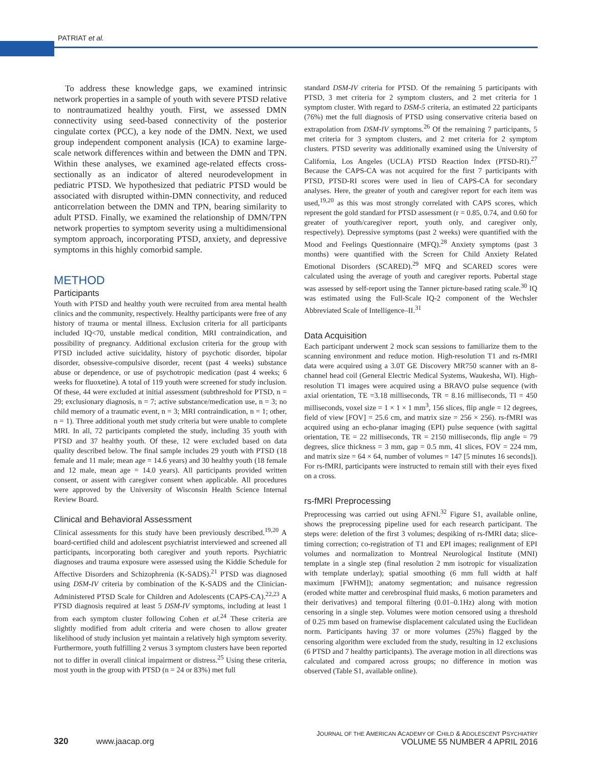PATRIAT et al.
To address these knowledge gaps, we examined intrinsic network properties in a sample of youth with severe PTSD relative to nontraumatized healthy youth. First, we assessed DMN connectivity using seed-based connectivity of the posterior cingulate cortex (PCC), a key node of the DMN. Next, we used group independent component analysis (ICA) to examine large-scale network differences within and between the DMN and TPN. Within these analyses, we examined age-related effects cross-sectionally as an indicator of altered neurodevelopment in pediatric PTSD. We hypothesized that pediatric PTSD would be associated with disrupted within-DMN connectivity, and reduced anticorrelation between the DMN and TPN, bearing similarity to adult PTSD. Finally, we examined the relationship of DMN/TPN network properties to symptom severity using a multidimensional symptom approach, incorporating PTSD, anxiety, and depressive symptoms in this highly comorbid sample.
METHOD
Participants
Youth with PTSD and healthy youth were recruited from area mental health clinics and the community, respectively. Healthy participants were free of any history of trauma or mental illness. Exclusion criteria for all participants included IQ<70, unstable medical condition, MRI contraindication, and possibility of pregnancy. Additional exclusion criteria for the group with PTSD included active suicidality, history of psychotic disorder, bipolar disorder, obsessive-compulsive disorder, recent (past 4 weeks) substance abuse or dependence, or use of psychotropic medication (past 4 weeks; 6 weeks for fluoxetine). A total of 119 youth were screened for study inclusion. Of these, 44 were excluded at initial assessment (subthreshold for PTSD, n = 29; exclusionary diagnosis, n = 7; active substance/medication use, n = 3; no child memory of a traumatic event, n = 3; MRI contraindication, n = 1; other, n = 1). Three additional youth met study criteria but were unable to complete MRI. In all, 72 participants completed the study, including 35 youth with PTSD and 37 healthy youth. Of these, 12 were excluded based on data quality described below. The final sample includes 29 youth with PTSD (18 female and 11 male; mean age = 14.6 years) and 30 healthy youth (18 female and 12 male, mean age = 14.0 years). All participants provided written consent, or assent with caregiver consent when applicable. All procedures were approved by the University of Wisconsin Health Science Internal Review Board.
Clinical and Behavioral Assessment
Clinical assessments for this study have been previously described.<sup>19,20</sup> A board-certified child and adolescent psychiatrist interviewed and screened all participants, incorporating both caregiver and youth reports. Psychiatric diagnoses and trauma exposure were assessed using the Kiddie Schedule for Affective Disorders and Schizophrenia (K-SADS).<sup>21</sup> PTSD was diagnosed using DSM-IV criteria by combination of the K-SADS and the Clinician-Administered PTSD Scale for Children and Adolescents (CAPS-CA).<sup>22,23</sup> A PTSD diagnosis required at least 5 DSM-IV symptoms, including at least 1 from each symptom cluster following Cohen et al.<sup>24</sup> These criteria are slightly modified from adult criteria and were chosen to allow greater likelihood of study inclusion yet maintain a relatively high symptom severity. Furthermore, youth fulfilling 2 versus 3 symptom clusters have been reported not to differ in overall clinical impairment or distress.<sup>25</sup> Using these criteria, most youth in the group with PTSD (n = 24 or 83%) met full
standard DSM-IV criteria for PTSD. Of the remaining 5 participants with PTSD, 3 met criteria for 2 symptom clusters, and 2 met criteria for 1 symptom cluster. With regard to DSM-5 criteria, an estimated 22 participants (76%) met the full diagnosis of PTSD using conservative criteria based on extrapolation from DSM-IV symptoms.<sup>26</sup> Of the remaining 7 participants, 5 met criteria for 3 symptom clusters, and 2 met criteria for 2 symptom clusters. PTSD severity was additionally examined using the University of California, Los Angeles (UCLA) PTSD Reaction Index (PTSD-RI).<sup>27</sup> Because the CAPS-CA was not acquired for the first 7 participants with PTSD, PTSD-RI scores were used in lieu of CAPS-CA for secondary analyses. Here, the greater of youth and caregiver report for each item was used,<sup>19,20</sup> as this was most strongly correlated with CAPS scores, which represent the gold standard for PTSD assessment (r = 0.85, 0.74, and 0.60 for greater of youth/caregiver report, youth only, and caregiver only, respectively). Depressive symptoms (past 2 weeks) were quantified with the Mood and Feelings Questionnaire (MFQ).<sup>28</sup> Anxiety symptoms (past 3 months) were quantified with the Screen for Child Anxiety Related Emotional Disorders (SCARED).<sup>29</sup> MFQ and SCARED scores were calculated using the average of youth and caregiver reports. Pubertal stage was assessed by self-report using the Tanner picture-based rating scale.<sup>30</sup> IQ was estimated using the Full-Scale IQ-2 component of the Wechsler Abbreviated Scale of Intelligence–II.<sup>31</sup>
Data Acquisition
Each participant underwent 2 mock scan sessions to familiarize them to the scanning environment and reduce motion. High-resolution T1 and rs-fMRI data were acquired using a 3.0T GE Discovery MR750 scanner with an 8-channel head coil (General Electric Medical Systems, Waukesha, WI). High-resolution T1 images were acquired using a BRAVO pulse sequence (with axial orientation, TE =3.18 milliseconds, TR = 8.16 milliseconds, TI = 450 milliseconds, voxel size = 1 × 1 × 1 mm<sup>3</sup>, 156 slices, flip angle = 12 degrees, field of view [FOV] = 25.6 cm, and matrix size = 256 × 256). rs-fMRI was acquired using an echo-planar imaging (EPI) pulse sequence (with sagittal orientation, TE = 22 milliseconds, TR = 2150 milliseconds, flip angle = 79 degrees, slice thickness = 3 mm, gap = 0.5 mm, 41 slices, FOV = 224 mm, and matrix size = 64 × 64, number of volumes = 147 [5 minutes 16 seconds]). For rs-fMRI, participants were instructed to remain still with their eyes fixed on a cross.
rs-fMRI Preprocessing
Preprocessing was carried out using AFNI.<sup>32</sup> Figure S1, available online, shows the preprocessing pipeline used for each research participant. The steps were: deletion of the first 3 volumes; despiking of rs-fMRI data; slice-timing correction; co-registration of T1 and EPI images; realignment of EPI volumes and normalization to Montreal Neurological Institute (MNI) template in a single step (final resolution 2 mm isotropic for visualization with template underlay); spatial smoothing (6 mm full width at half maximum [FWHM]); anatomy segmentation; and nuisance regression (eroded white matter and cerebrospinal fluid masks, 6 motion parameters and their derivatives) and temporal filtering (0.01–0.1Hz) along with motion censoring in a single step. Volumes were motion censored using a threshold of 0.25 mm based on framewise displacement calculated using the Euclidean norm. Participants having 37 or more volumes (25%) flagged by the censoring algorithm were excluded from the study, resulting in 12 exclusions (6 PTSD and 7 healthy participants). The average motion in all directions was calculated and compared across groups; no difference in motion was observed (Table S1, available online).
320 www.jaacap.org
JOURNAL OF THE AMERICAN ACADEMY OF CHILD & ADOLESCENT PSYCHIATRY
VOLUME 55 NUMBER 4 APRIL 2016